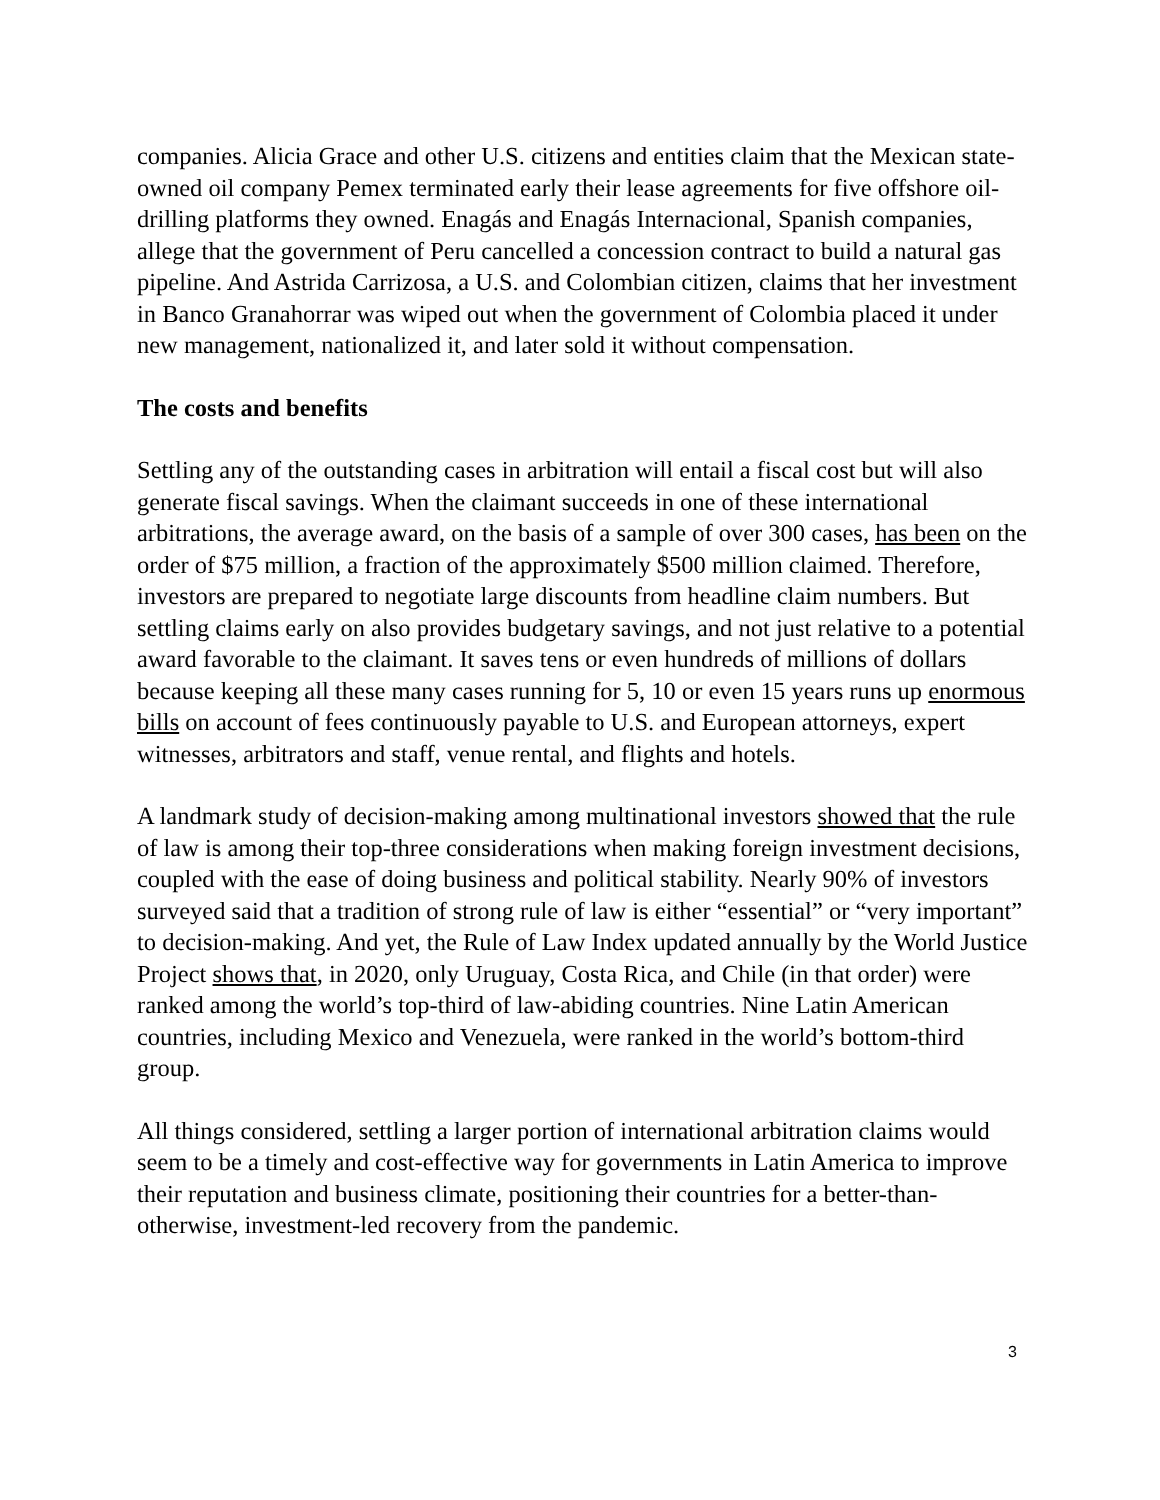companies. Alicia Grace and other U.S. citizens and entities claim that the Mexican state-owned oil company Pemex terminated early their lease agreements for five offshore oil-drilling platforms they owned. Enagás and Enagás Internacional, Spanish companies, allege that the government of Peru cancelled a concession contract to build a natural gas pipeline. And Astrida Carrizosa, a U.S. and Colombian citizen, claims that her investment in Banco Granahorrar was wiped out when the government of Colombia placed it under new management, nationalized it, and later sold it without compensation.
The costs and benefits
Settling any of the outstanding cases in arbitration will entail a fiscal cost but will also generate fiscal savings. When the claimant succeeds in one of these international arbitrations, the average award, on the basis of a sample of over 300 cases, has been on the order of $75 million, a fraction of the approximately $500 million claimed. Therefore, investors are prepared to negotiate large discounts from headline claim numbers. But settling claims early on also provides budgetary savings, and not just relative to a potential award favorable to the claimant. It saves tens or even hundreds of millions of dollars because keeping all these many cases running for 5, 10 or even 15 years runs up enormous bills on account of fees continuously payable to U.S. and European attorneys, expert witnesses, arbitrators and staff, venue rental, and flights and hotels.
A landmark study of decision-making among multinational investors showed that the rule of law is among their top-three considerations when making foreign investment decisions, coupled with the ease of doing business and political stability. Nearly 90% of investors surveyed said that a tradition of strong rule of law is either “essential” or “very important” to decision-making. And yet, the Rule of Law Index updated annually by the World Justice Project shows that, in 2020, only Uruguay, Costa Rica, and Chile (in that order) were ranked among the world’s top-third of law-abiding countries. Nine Latin American countries, including Mexico and Venezuela, were ranked in the world’s bottom-third group.
All things considered, settling a larger portion of international arbitration claims would seem to be a timely and cost-effective way for governments in Latin America to improve their reputation and business climate, positioning their countries for a better-than-otherwise, investment-led recovery from the pandemic.
3